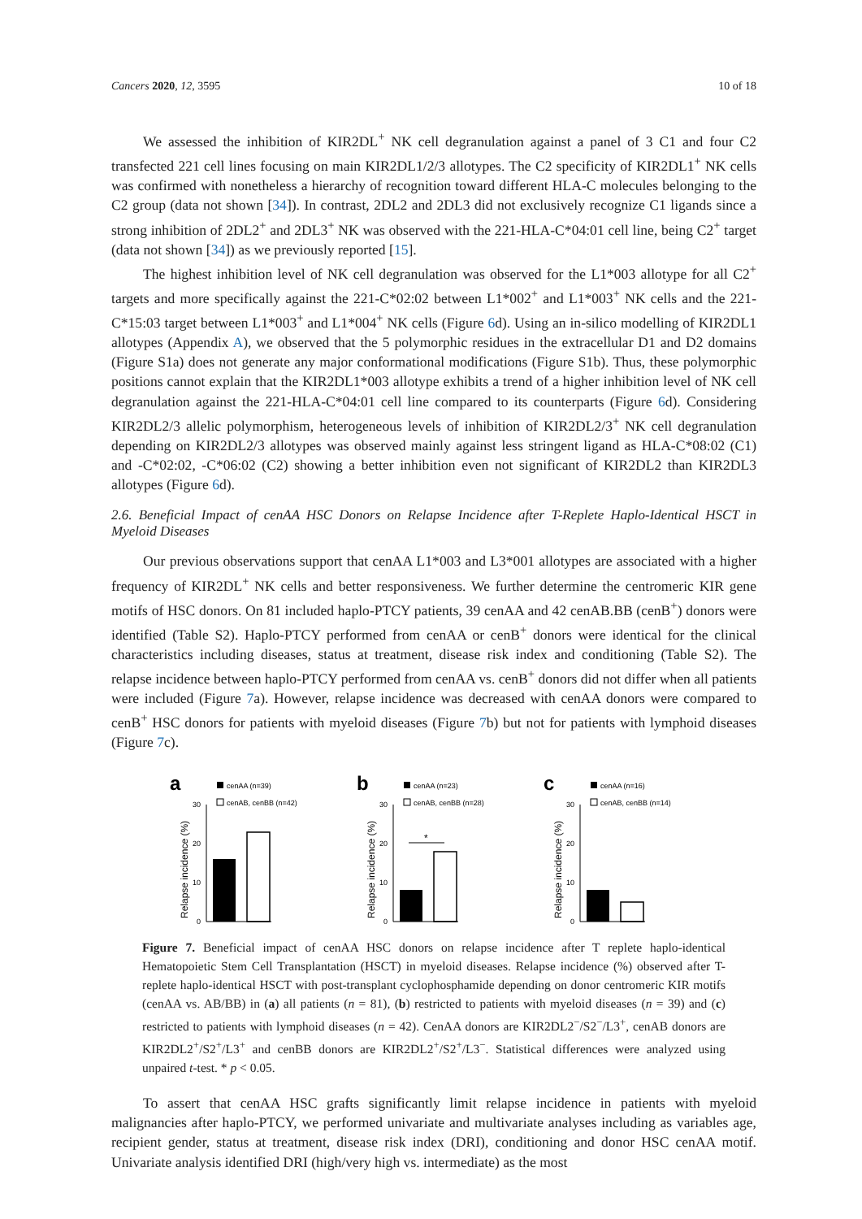Cancers 2020, 12, 3595 10 of 18
We assessed the inhibition of KIR2DL<sup>+</sup> NK cell degranulation against a panel of 3 C1 and four C2 transfected 221 cell lines focusing on main KIR2DL1/2/3 allotypes. The C2 specificity of KIR2DL1<sup>+</sup> NK cells was confirmed with nonetheless a hierarchy of recognition toward different HLA-C molecules belonging to the C2 group (data not shown [34]). In contrast, 2DL2 and 2DL3 did not exclusively recognize C1 ligands since a strong inhibition of 2DL2<sup>+</sup> and 2DL3<sup>+</sup> NK was observed with the 221-HLA-C*04:01 cell line, being C2<sup>+</sup> target (data not shown [34]) as we previously reported [15].
The highest inhibition level of NK cell degranulation was observed for the L1*003 allotype for all C2<sup>+</sup> targets and more specifically against the 221-C*02:02 between L1*002<sup>+</sup> and L1*003<sup>+</sup> NK cells and the 221-C*15:03 target between L1*003<sup>+</sup> and L1*004<sup>+</sup> NK cells (Figure 6d). Using an in-silico modelling of KIR2DL1 allotypes (Appendix A), we observed that the 5 polymorphic residues in the extracellular D1 and D2 domains (Figure S1a) does not generate any major conformational modifications (Figure S1b). Thus, these polymorphic positions cannot explain that the KIR2DL1*003 allotype exhibits a trend of a higher inhibition level of NK cell degranulation against the 221-HLA-C*04:01 cell line compared to its counterparts (Figure 6d). Considering KIR2DL2/3 allelic polymorphism, heterogeneous levels of inhibition of KIR2DL2/3<sup>+</sup> NK cell degranulation depending on KIR2DL2/3 allotypes was observed mainly against less stringent ligand as HLA-C*08:02 (C1) and -C*02:02, -C*06:02 (C2) showing a better inhibition even not significant of KIR2DL2 than KIR2DL3 allotypes (Figure 6d).
2.6. Beneficial Impact of cenAA HSC Donors on Relapse Incidence after T-Replete Haplo-Identical HSCT in Myeloid Diseases
Our previous observations support that cenAA L1*003 and L3*001 allotypes are associated with a higher frequency of KIR2DL<sup>+</sup> NK cells and better responsiveness. We further determine the centromeric KIR gene motifs of HSC donors. On 81 included haplo-PTCY patients, 39 cenAA and 42 cenAB.BB (cenB<sup>+</sup>) donors were identified (Table S2). Haplo-PTCY performed from cenAA or cenB<sup>+</sup> donors were identical for the clinical characteristics including diseases, status at treatment, disease risk index and conditioning (Table S2). The relapse incidence between haplo-PTCY performed from cenAA vs. cenB<sup>+</sup> donors did not differ when all patients were included (Figure 7a). However, relapse incidence was decreased with cenAA donors were compared to cenB<sup>+</sup> HSC donors for patients with myeloid diseases (Figure 7b) but not for patients with lymphoid diseases (Figure 7c).
a
cenAA (n=39)
cenAB, cenBB (n=42)
Relapse incidence (%)
30
20
10
0
b
cenAA (n=23)
cenAB, cenBB (n=28)
Relapse incidence (%)
30
20
10
0
*
c
cenAA (n=16)
cenAB, cenBB (n=14)
Relapse incidence (%)
30
20
10
0
Figure 7. Beneficial impact of cenAA HSC donors on relapse incidence after T replete haplo-identical Hematopoietic Stem Cell Transplantation (HSCT) in myeloid diseases. Relapse incidence (%) observed after T-replete haplo-identical HSCT with post-transplant cyclophosphamide depending on donor centromeric KIR motifs (cenAA vs. AB/BB) in (a) all patients (n = 81), (b) restricted to patients with myeloid diseases (n = 39) and (c) restricted to patients with lymphoid diseases (n = 42). CenAA donors are KIR2DL2<sup>−</sup>/S2<sup>−</sup>/L3<sup>+</sup>, cenAB donors are KIR2DL2<sup>+</sup>/S2<sup>+</sup>/L3<sup>+</sup> and cenBB donors are KIR2DL2<sup>+</sup>/S2<sup>+</sup>/L3<sup>−</sup>. Statistical differences were analyzed using unpaired t-test. * p < 0.05.
To assert that cenAA HSC grafts significantly limit relapse incidence in patients with myeloid malignancies after haplo-PTCY, we performed univariate and multivariate analyses including as variables age, recipient gender, status at treatment, disease risk index (DRI), conditioning and donor HSC cenAA motif. Univariate analysis identified DRI (high/very high vs. intermediate) as the most